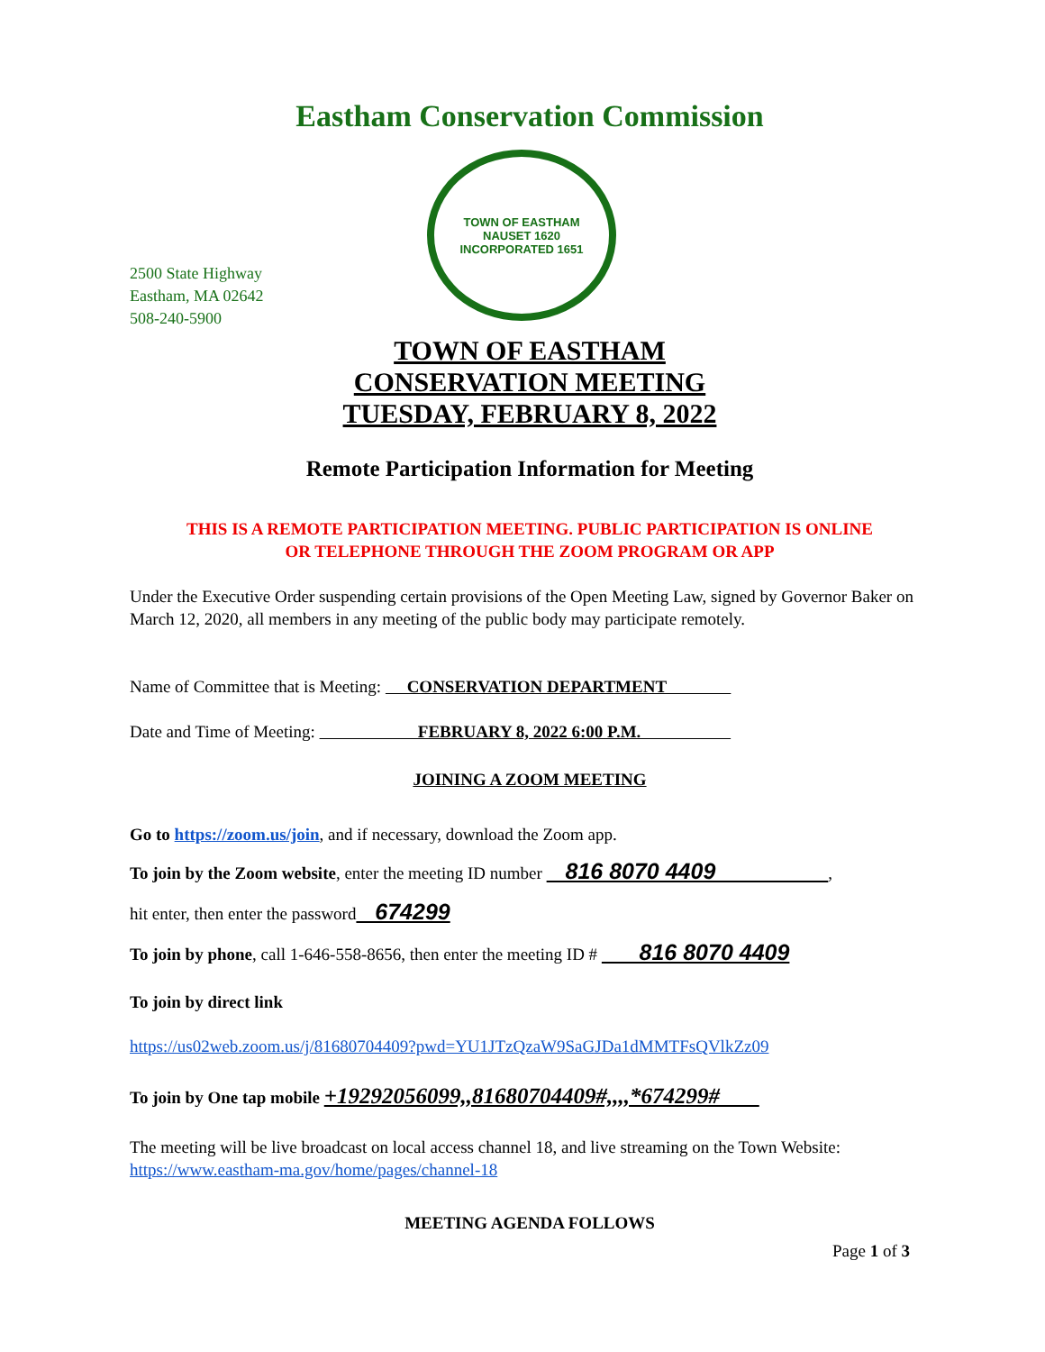Eastham Conservation Commission
2500 State Highway
Eastham, MA 02642
508-240-5900
TOWN OF EASTHAM
NAUSET 1620
INCORPORATED 1651
TOWN OF EASTHAM
CONSERVATION MEETING
TUESDAY, FEBRUARY 8, 2022
Remote Participation Information for Meeting
THIS IS A REMOTE PARTICIPATION MEETING. PUBLIC PARTICIPATION IS ONLINE
OR TELEPHONE THROUGH THE ZOOM PROGRAM OR APP
Under the Executive Order suspending certain provisions of the Open Meeting Law, signed by Governor Baker on March 12, 2020, all members in any meeting of the public body may participate remotely.
Name of Committee that is Meeting: CONSERVATION DEPARTMENT
Date and Time of Meeting: FEBRUARY 8, 2022 6:00 P.M.
JOINING A ZOOM MEETING
Go to https://zoom.us/join, and if necessary, download the Zoom app.
To join by the Zoom website, enter the meeting ID number 816 8070 4409 ,
hit enter, then enter the password 674299
To join by phone, call 1-646-558-8656, then enter the meeting ID # 816 8070 4409
To join by direct link
https://us02web.zoom.us/j/81680704409?pwd=YU1JTzQzaW9SaGJDa1dMMTFsQVlkZz09
To join by One tap mobile +19292056099,,81680704409#,,,,*674299#
The meeting will be live broadcast on local access channel 18, and live streaming on the Town Website: https://www.eastham-ma.gov/home/pages/channel-18
MEETING AGENDA FOLLOWS
Page 1 of 3